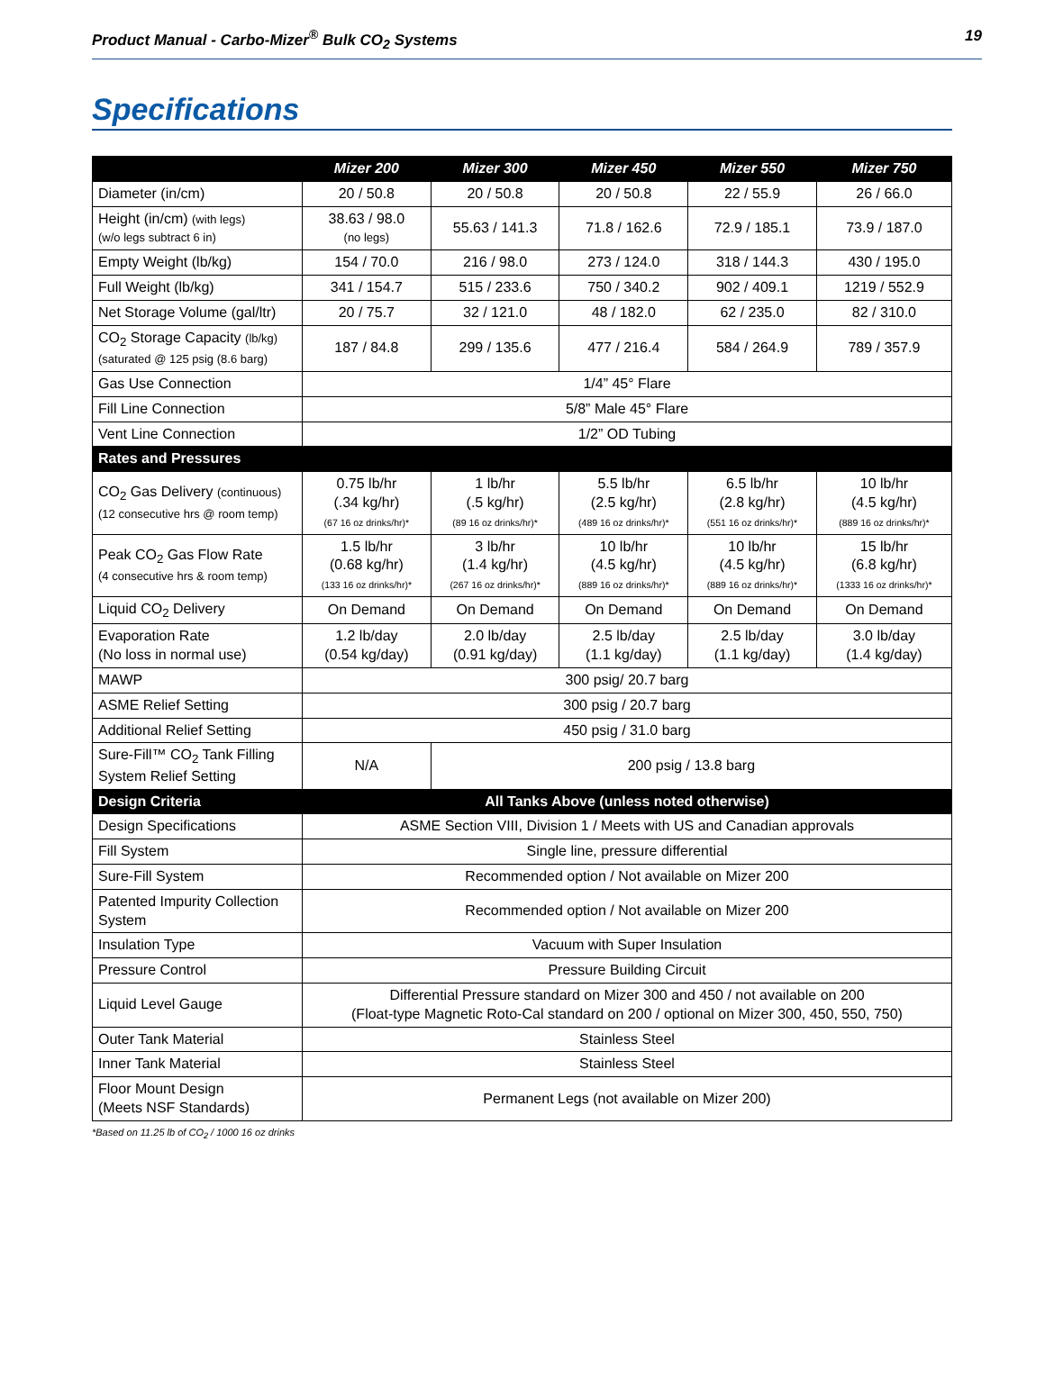Product Manual - Carbo-Mizer<sup>®</sup> Bulk CO<sub>2</sub> Systems 19
Specifications
| | Mizer 200 | Mizer 300 | Mizer 450 | Mizer 550 | Mizer 750 |
| --- | --- | --- | --- | --- | --- |
| Diameter (in/cm) | 20 / 50.8 | 20 / 50.8 | 20 / 50.8 | 22 / 55.9 | 26 / 66.0 |
| Height (in/cm) (with legs) (w/o legs subtract 6 in) | 38.63 / 98.0 (no legs) | 55.63 / 141.3 | 71.8 / 162.6 | 72.9 / 185.1 | 73.9 / 187.0 |
| Empty Weight (lb/kg) | 154 / 70.0 | 216 / 98.0 | 273 / 124.0 | 318 / 144.3 | 430 / 195.0 |
| Full Weight (lb/kg) | 341 / 154.7 | 515 / 233.6 | 750 / 340.2 | 902 / 409.1 | 1219 / 552.9 |
| Net Storage Volume (gal/ltr) | 20 / 75.7 | 32 / 121.0 | 48 / 182.0 | 62 / 235.0 | 82 / 310.0 |
| CO<sub>2</sub> Storage Capacity (lb/kg) (saturated @ 125 psig (8.6 barg) | 187 / 84.8 | 299 / 135.6 | 477 / 216.4 | 584 / 264.9 | 789 / 357.9 |
| Gas Use Connection | 1/4” 45° Flare | | | | |
| Fill Line Connection | 5/8” Male 45° Flare | | | | |
| Vent Line Connection | 1/2” OD Tubing | | | | |
| Rates and Pressures | | | | | |
| CO<sub>2</sub> Gas Delivery (continuous) (12 consecutive hrs @ room temp) | 0.75 lb/hr (.34 kg/hr) (67 16 oz drinks/hr)* | 1 lb/hr (.5 kg/hr) (89 16 oz drinks/hr)* | 5.5 lb/hr (2.5 kg/hr) (489 16 oz drinks/hr)* | 6.5 lb/hr (2.8 kg/hr) (551 16 oz drinks/hr)* | 10 lb/hr (4.5 kg/hr) (889 16 oz drinks/hr)* |
| Peak CO<sub>2</sub> Gas Flow Rate (4 consecutive hrs & room temp) | 1.5 lb/hr (0.68 kg/hr) (133 16 oz drinks/hr)* | 3 lb/hr (1.4 kg/hr) (267 16 oz drinks/hr)* | 10 lb/hr (4.5 kg/hr) (889 16 oz drinks/hr)* | 10 lb/hr (4.5 kg/hr) (889 16 oz drinks/hr)* | 15 lb/hr (6.8 kg/hr) (1333 16 oz drinks/hr)* |
| Liquid CO<sub>2</sub> Delivery | On Demand | On Demand | On Demand | On Demand | On Demand |
| Evaporation Rate (No loss in normal use) | 1.2 lb/day (0.54 kg/day) | 2.0 lb/day (0.91 kg/day) | 2.5 lb/day (1.1 kg/day) | 2.5 lb/day (1.1 kg/day) | 3.0 lb/day (1.4 kg/day) |
| MAWP | 300 psig/ 20.7 barg | | | | |
| ASME Relief Setting | 300 psig / 20.7 barg | | | | |
| Additional Relief Setting | 450 psig / 31.0 barg | | | | |
| Sure-Fill™ CO<sub>2</sub> Tank Filling System Relief Setting | N/A | 200 psig / 13.8 barg | | | |
| Design Criteria | All Tanks Above (unless noted otherwise) | | | | |
| Design Specifications | ASME Section VIII, Division 1 / Meets with US and Canadian approvals | | | | |
| Fill System | Single line, pressure differential | | | | |
| Sure-Fill System | Recommended option / Not available on Mizer 200 | | | | |
| Patented Impurity Collection System | Recommended option / Not available on Mizer 200 | | | | |
| Insulation Type | Vacuum with Super Insulation | | | | |
| Pressure Control | Pressure Building Circuit | | | | |
| Liquid Level Gauge | Differential Pressure standard on Mizer 300 and 450 / not available on 200 (Float-type Magnetic Roto-Cal standard on 200 / optional on Mizer 300, 450, 550, 750) | | | | |
| Outer Tank Material | Stainless Steel | | | | |
| Inner Tank Material | Stainless Steel | | | | |
| Floor Mount Design (Meets NSF Standards) | Permanent Legs (not available on Mizer 200) | | | | |
*Based on 11.25 lb of CO<sub>2</sub> / 1000 16 oz drinks